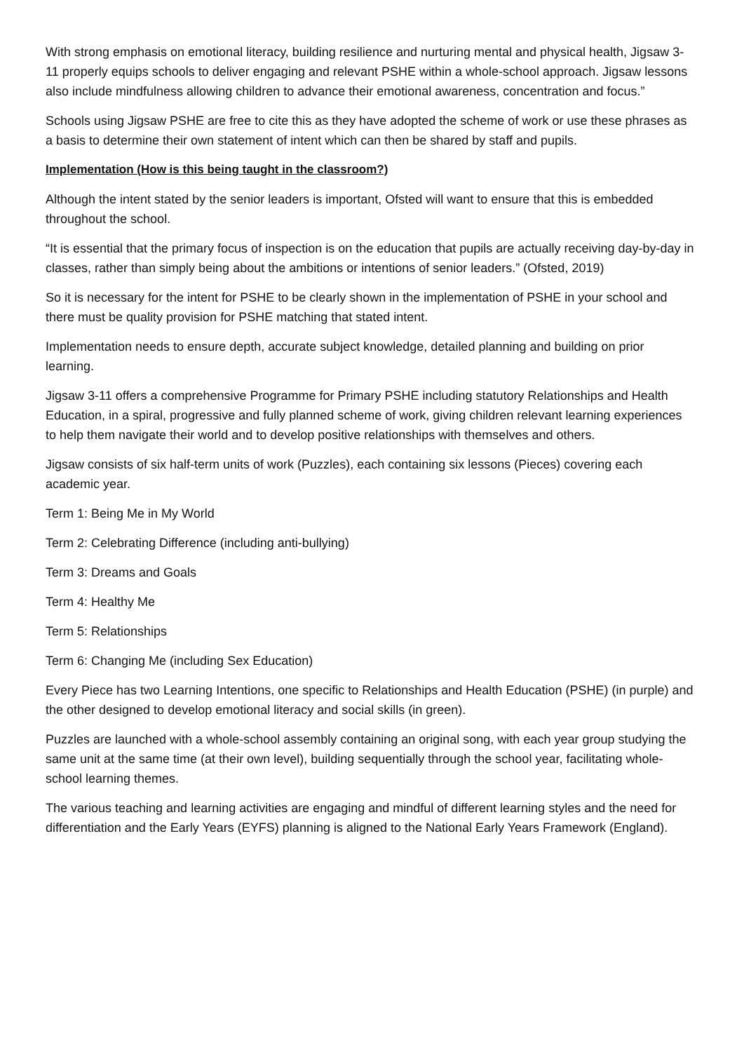With strong emphasis on emotional literacy, building resilience and nurturing mental and physical health, Jigsaw 3-11 properly equips schools to deliver engaging and relevant PSHE within a whole-school approach. Jigsaw lessons also include mindfulness allowing children to advance their emotional awareness, concentration and focus.”
Schools using Jigsaw PSHE are free to cite this as they have adopted the scheme of work or use these phrases as a basis to determine their own statement of intent which can then be shared by staff and pupils.
Implementation (How is this being taught in the classroom?)
Although the intent stated by the senior leaders is important, Ofsted will want to ensure that this is embedded throughout the school.
“It is essential that the primary focus of inspection is on the education that pupils are actually receiving day-by-day in classes, rather than simply being about the ambitions or intentions of senior leaders.” (Ofsted, 2019)
So it is necessary for the intent for PSHE to be clearly shown in the implementation of PSHE in your school and there must be quality provision for PSHE matching that stated intent.
Implementation needs to ensure depth, accurate subject knowledge, detailed planning and building on prior learning.
Jigsaw 3-11 offers a comprehensive Programme for Primary PSHE including statutory Relationships and Health Education, in a spiral, progressive and fully planned scheme of work, giving children relevant learning experiences to help them navigate their world and to develop positive relationships with themselves and others.
Jigsaw consists of six half-term units of work (Puzzles), each containing six lessons (Pieces) covering each academic year.
Term 1: Being Me in My World
Term 2: Celebrating Difference (including anti-bullying)
Term 3: Dreams and Goals
Term 4: Healthy Me
Term 5: Relationships
Term 6: Changing Me (including Sex Education)
Every Piece has two Learning Intentions, one specific to Relationships and Health Education (PSHE) (in purple) and the other designed to develop emotional literacy and social skills (in green).
Puzzles are launched with a whole-school assembly containing an original song, with each year group studying the same unit at the same time (at their own level), building sequentially through the school year, facilitating whole-school learning themes.
The various teaching and learning activities are engaging and mindful of different learning styles and the need for differentiation and the Early Years (EYFS) planning is aligned to the National Early Years Framework (England).